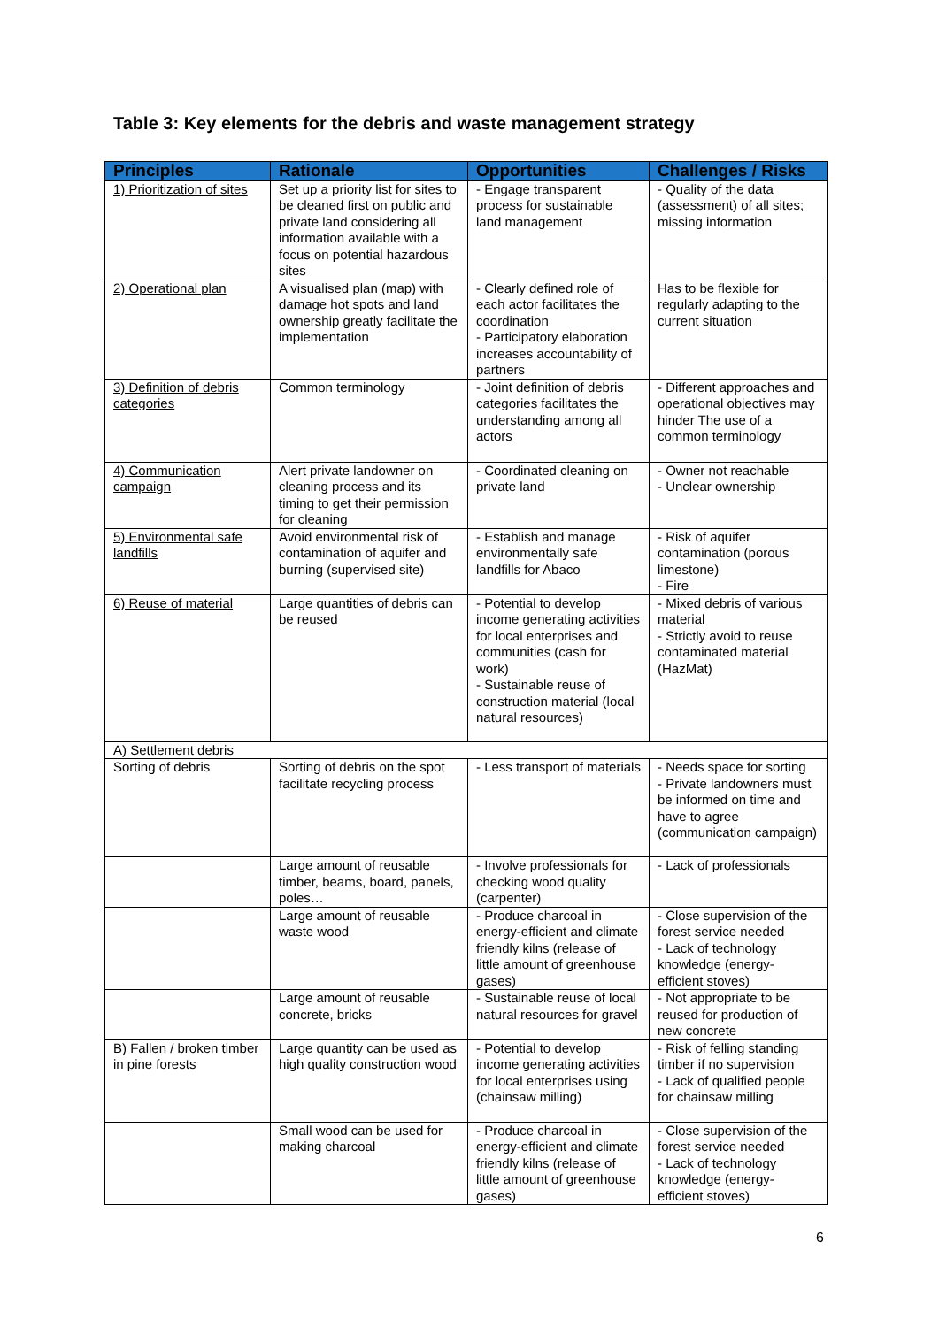Table 3: Key elements for the debris and waste management strategy
| Principles | Rationale | Opportunities | Challenges / Risks |
| --- | --- | --- | --- |
| 1) Prioritization of sites | Set up a priority list for sites to be cleaned first on public and private land considering all information available with a focus on potential hazardous sites | - Engage transparent process for sustainable land management | - Quality of the data (assessment) of all sites; missing information |
| 2) Operational plan | A visualised plan (map) with damage hot spots and land ownership greatly facilitate the implementation | - Clearly defined role of each actor facilitates the coordination - Participatory elaboration increases accountability of partners | Has to be flexible for regularly adapting to the current situation |
| 3) Definition of debris categories | Common terminology | - Joint definition of debris categories facilitates the understanding among all actors | - Different approaches and operational objectives may hinder The use of a common terminology |
| 4) Communication campaign | Alert private landowner on cleaning process and its timing to get their permission for cleaning | - Coordinated cleaning on private land | - Owner not reachable - Unclear ownership |
| 5) Environmental safe landfills | Avoid environmental risk of contamination of aquifer and burning (supervised site) | - Establish and manage environmentally safe landfills for Abaco | - Risk of aquifer contamination (porous limestone) - Fire |
| 6) Reuse of material | Large quantities of debris can be reused | - Potential to develop income generating activities for local enterprises and communities (cash for work) - Sustainable reuse of construction material (local natural resources) | - Mixed debris of various material - Strictly avoid to reuse contaminated material (HazMat) |
| A) Settlement debris | | | |
| Sorting of debris | Sorting of debris on the spot facilitate recycling process | - Less transport of materials | - Needs space for sorting - Private landowners must be informed on time and have to agree (communication campaign) |
| | Large amount of reusable timber, beams, board, panels, poles… | - Involve professionals for checking wood quality (carpenter) | - Lack of professionals |
| | Large amount of reusable waste wood | - Produce charcoal in energy-efficient and climate friendly kilns (release of little amount of greenhouse gases) | - Close supervision of the forest service needed - Lack of technology knowledge (energy-efficient stoves) |
| | Large amount of reusable concrete, bricks | - Sustainable reuse of local natural resources for gravel | - Not appropriate to be reused for production of new concrete |
| B) Fallen / broken timber in pine forests | Large quantity can be used as high quality construction wood | - Potential to develop income generating activities for local enterprises using (chainsaw milling) | - Risk of felling standing timber if no supervision - Lack of qualified people for chainsaw milling |
| | Small wood can be used for making charcoal | - Produce charcoal in energy-efficient and climate friendly kilns (release of little amount of greenhouse gases) | - Close supervision of the forest service needed - Lack of technology knowledge (energy-efficient stoves) |
6